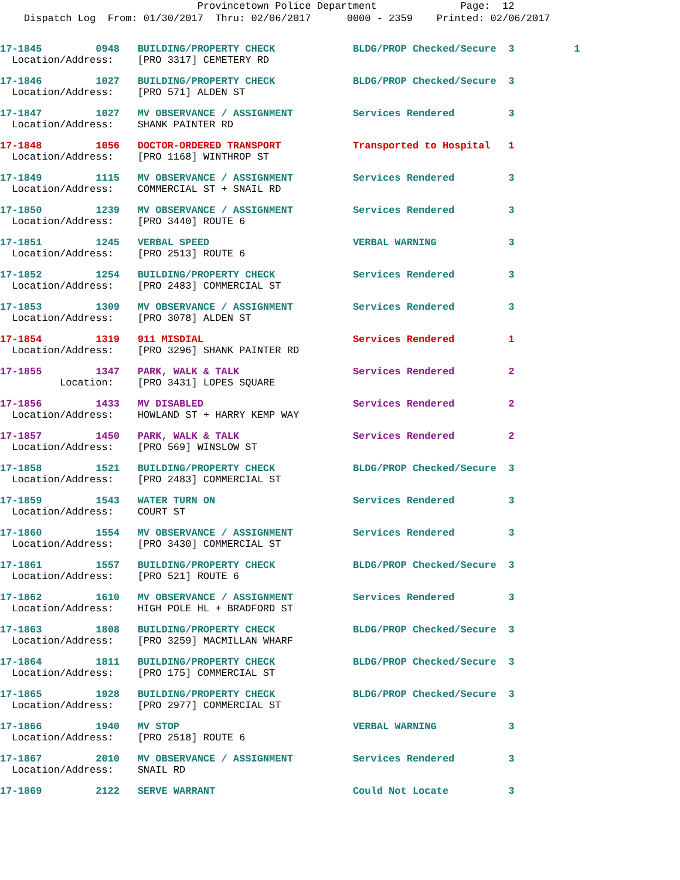Provincetown Police Department Page: 12
Dispatch Log From: 01/30/2017 Thru: 02/06/2017 0000 - 2359 Printed: 02/06/2017
17-1845 0948 BUILDING/PROPERTY CHECK BLDG/PROP Checked/Secure 3 1 Location/Address: [PRO 3317] CEMETERY RD
17-1846 1027 BUILDING/PROPERTY CHECK BLDG/PROP Checked/Secure 3 Location/Address: [PRO 571] ALDEN ST
17-1847 1027 MV OBSERVANCE / ASSIGNMENT Services Rendered 3 Location/Address: SHANK PAINTER RD
17-1848 1056 DOCTOR-ORDERED TRANSPORT Transported to Hospital 1 Location/Address: [PRO 1168] WINTHROP ST
17-1849 1115 MV OBSERVANCE / ASSIGNMENT Services Rendered 3 Location/Address: COMMERCIAL ST + SNAIL RD
17-1850 1239 MV OBSERVANCE / ASSIGNMENT Services Rendered 3 Location/Address: [PRO 3440] ROUTE 6
17-1851 1245 VERBAL SPEED VERBAL WARNING 3 Location/Address: [PRO 2513] ROUTE 6
17-1852 1254 BUILDING/PROPERTY CHECK Services Rendered 3 Location/Address: [PRO 2483] COMMERCIAL ST
17-1853 1309 MV OBSERVANCE / ASSIGNMENT Services Rendered 3 Location/Address: [PRO 3078] ALDEN ST
17-1854 1319 911 MISDIAL Services Rendered 1 Location/Address: [PRO 3296] SHANK PAINTER RD
17-1855 1347 PARK, WALK & TALK Services Rendered 2 Location: [PRO 3431] LOPES SQUARE
17-1856 1433 MV DISABLED Services Rendered 2 Location/Address: HOWLAND ST + HARRY KEMP WAY
17-1857 1450 PARK, WALK & TALK Services Rendered 2 Location/Address: [PRO 569] WINSLOW ST
17-1858 1521 BUILDING/PROPERTY CHECK BLDG/PROP Checked/Secure 3 Location/Address: [PRO 2483] COMMERCIAL ST
17-1859 1543 WATER TURN ON Services Rendered 3 Location/Address: COURT ST
17-1860 1554 MV OBSERVANCE / ASSIGNMENT Services Rendered 3 Location/Address: [PRO 3430] COMMERCIAL ST
17-1861 1557 BUILDING/PROPERTY CHECK BLDG/PROP Checked/Secure 3 Location/Address: [PRO 521] ROUTE 6
17-1862 1610 MV OBSERVANCE / ASSIGNMENT Services Rendered 3 Location/Address: HIGH POLE HL + BRADFORD ST
17-1863 1808 BUILDING/PROPERTY CHECK BLDG/PROP Checked/Secure 3 Location/Address: [PRO 3259] MACMILLAN WHARF
17-1864 1811 BUILDING/PROPERTY CHECK BLDG/PROP Checked/Secure 3 Location/Address: [PRO 175] COMMERCIAL ST
17-1865 1928 BUILDING/PROPERTY CHECK BLDG/PROP Checked/Secure 3 Location/Address: [PRO 2977] COMMERCIAL ST
17-1866 1940 MV STOP VERBAL WARNING 3 Location/Address: [PRO 2518] ROUTE 6
17-1867 2010 MV OBSERVANCE / ASSIGNMENT Services Rendered 3 Location/Address: SNAIL RD
17-1869 2122 SERVE WARRANT Could Not Locate 3